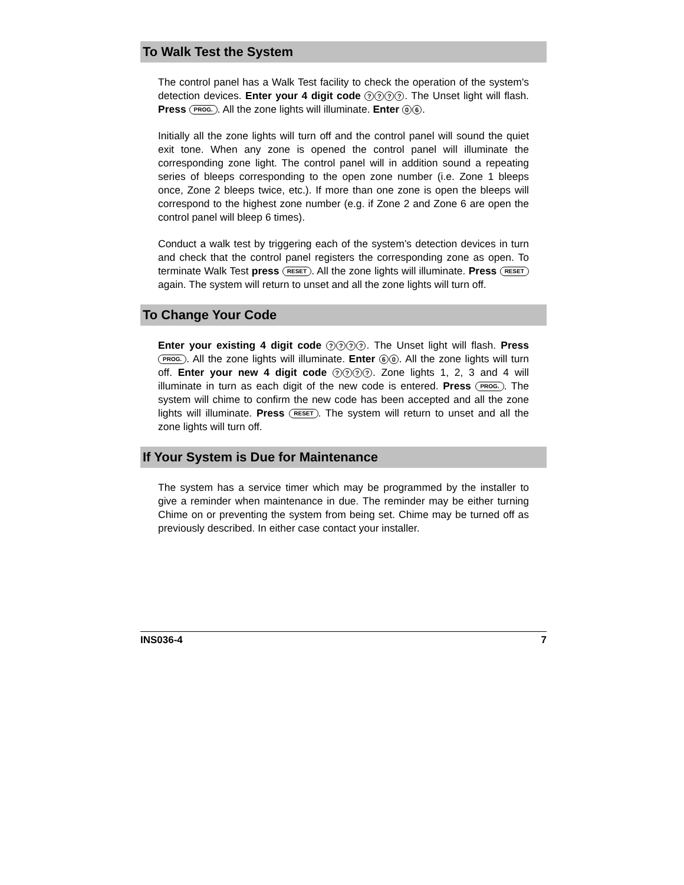To Walk Test the System
The control panel has a Walk Test facility to check the operation of the system's detection devices. Enter your 4 digit code ????. The Unset light will flash. Press PROG.. All the zone lights will illuminate. Enter 0 6.
Initially all the zone lights will turn off and the control panel will sound the quiet exit tone. When any zone is opened the control panel will illuminate the corresponding zone light. The control panel will in addition sound a repeating series of bleeps corresponding to the open zone number (i.e. Zone 1 bleeps once, Zone 2 bleeps twice, etc.). If more than one zone is open the bleeps will correspond to the highest zone number (e.g. if Zone 2 and Zone 6 are open the control panel will bleep 6 times).
Conduct a walk test by triggering each of the system’s detection devices in turn and check that the control panel registers the corresponding zone as open. To terminate Walk Test press RESET. All the zone lights will illuminate. Press RESET again. The system will return to unset and all the zone lights will turn off.
To Change Your Code
Enter your existing 4 digit code ????. The Unset light will flash. Press PROG.. All the zone lights will illuminate. Enter 6 0. All the zone lights will turn off. Enter your new 4 digit code ????. Zone lights 1, 2, 3 and 4 will illuminate in turn as each digit of the new code is entered. Press PROG.. The system will chime to confirm the new code has been accepted and all the zone lights will illuminate. Press RESET. The system will return to unset and all the zone lights will turn off.
If Your System is Due for Maintenance
The system has a service timer which may be programmed by the installer to give a reminder when maintenance in due. The reminder may be either turning Chime on or preventing the system from being set. Chime may be turned off as previously described. In either case contact your installer.
INS036-4 7